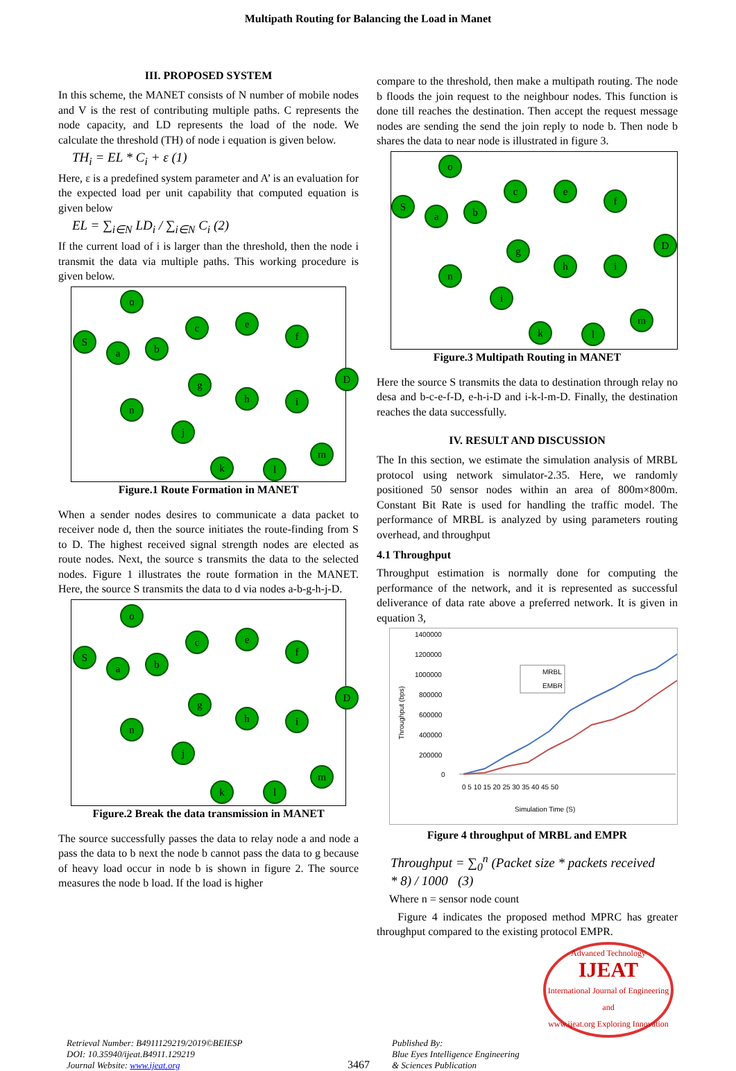Multipath Routing for Balancing the Load in Manet
III. PROPOSED SYSTEM
In this scheme, the MANET consists of N number of mobile nodes and V is the rest of contributing multiple paths. C represents the node capacity, and LD represents the load of the node. We calculate the threshold (TH) of node i equation is given below.
TH<sub>i</sub> = EL * C<sub>i</sub> + ε (1)
Here, ε is a predefined system parameter and A’ is an evaluation for the expected load per unit capability that computed equation is given below
EL = ∑<sub>i∈N</sub> LD<sub>i</sub> / ∑<sub>i∈N</sub> C<sub>i</sub> (2)
If the current load of i is larger than the threshold, then the node i transmit the data via multiple paths. This working procedure is given below.
o
S
a b
c e
f
g
h i
D
n
j
k l
m
Figure.1 Route Formation in MANET
When a sender nodes desires to communicate a data packet to receiver node d, then the source initiates the route-finding from S to D. The highest received signal strength nodes are elected as route nodes. Next, the source s transmits the data to the selected nodes. Figure 1 illustrates the route formation in the MANET. Here, the source S transmits the data to d via nodes a-b-g-h-j-D.
o
S
a b
c e
f
g
h i
D
n
j
k l
m
Figure.2 Break the data transmission in MANET
The source successfully passes the data to relay node a and node a pass the data to b next the node b cannot pass the data to g because of heavy load occur in node b is shown in figure 2. The source measures the node b load. If the load is higher
compare to the threshold, then make a multipath routing. The node b floods the join request to the neighbour nodes. This function is done till reaches the destination. Then accept the request message nodes are sending the send the join reply to node b. Then node b shares the data to near node is illustrated in figure 3.
o
S
a b
c e
f
g
h i
D
n
i
k l
m
Figure.3 Multipath Routing in MANET
Here the source S transmits the data to destination through relay no desa and b-c-e-f-D, e-h-i-D and i-k-l-m-D. Finally, the destination reaches the data successfully.
IV. RESULT AND DISCUSSION
The In this section, we estimate the simulation analysis of MRBL protocol using network simulator-2.35. Here, we randomly positioned 50 sensor nodes within an area of 800m×800m. Constant Bit Rate is used for handling the traffic model. The performance of MRBL is analyzed by using parameters routing overhead, and throughput
4.1 Throughput
Throughput estimation is normally done for computing the performance of the network, and it is represented as successful deliverance of data rate above a preferred network. It is given in equation 3,
Throughput (bps)
1400000
1200000
1000000
800000
600000
400000
200000
0
0 5 10 15 20 25 30 35 40 45 50
Simulation Time (S)
MRBL
EMBR
Figure 4 throughput of MRBL and EMPR
Throughput = ∑<sub>0</sub><sup>n</sup> (Packet size * packets received * 8) / 1000 (3)
Where n = sensor node count
Figure 4 indicates the proposed method MPRC has greater throughput compared to the existing protocol EMPR.
Advanced Technology
IJEAT
International Journal of Engineering and
www.ijeat.org Exploring Innovation
Retrieval Number: B4911129219/2019©BEIESP
DOI: 10.35940/ijeat.B4911.129219
Journal Website: www.ijeat.org
3467
Published By:
Blue Eyes Intelligence Engineering
& Sciences Publication